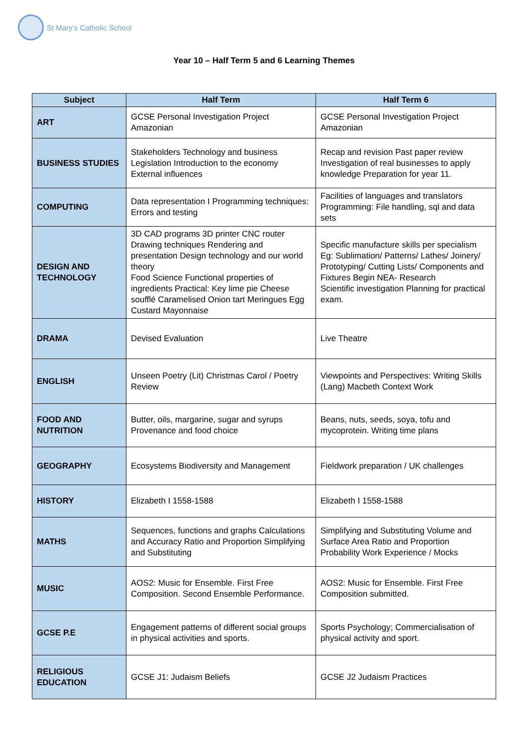St Mary’s Catholic School
Year 10 – Half Term 5 and 6 Learning Themes
| Subject | Half Term | Half Term 6 |
| --- | --- | --- |
| ART | GCSE Personal Investigation Project Amazonian | GCSE Personal Investigation Project Amazonian |
| BUSINESS STUDIES | Stakeholders Technology and business Legislation Introduction to the economy External influences | Recap and revision Past paper review Investigation of real businesses to apply knowledge Preparation for year 11. |
| COMPUTING | Data representation I Programming techniques: Errors and testing | Facilities of languages and translators Programming: File handling, sql and data sets |
| DESIGN AND TECHNOLOGY | 3D CAD programs 3D printer CNC router Drawing techniques Rendering and presentation Design technology and our world theory Food Science Functional properties of ingredients Practical: Key lime pie Cheese soufflé Caramelised Onion tart Meringues Egg Custard Mayonnaise | Specific manufacture skills per specialism Eg: Sublimation/ Patterns/ Lathes/ Joinery/ Prototyping/ Cutting Lists/ Components and Fixtures Begin NEA- Research Scientific investigation Planning for practical exam. |
| DRAMA | Devised Evaluation | Live Theatre |
| ENGLISH | Unseen Poetry (Lit) Christmas Carol / Poetry Review | Viewpoints and Perspectives: Writing Skills (Lang) Macbeth Context Work |
| FOOD AND NUTRITION | Butter, oils, margarine, sugar and syrups Provenance and food choice | Beans, nuts, seeds, soya, tofu and mycoprotein. Writing time plans |
| GEOGRAPHY | Ecosystems Biodiversity and Management | Fieldwork preparation / UK challenges |
| HISTORY | Elizabeth I 1558-1588 | Elizabeth I 1558-1588 |
| MATHS | Sequences, functions and graphs Calculations and Accuracy Ratio and Proportion Simplifying and Substituting | Simplifying and Substituting Volume and Surface Area Ratio and Proportion Probability Work Experience / Mocks |
| MUSIC | AOS2: Music for Ensemble. First Free Composition. Second Ensemble Performance. | AOS2: Music for Ensemble. First Free Composition submitted. |
| GCSE P.E | Engagement patterns of different social groups in physical activities and sports. | Sports Psychology; Commercialisation of physical activity and sport. |
| RELIGIOUS EDUCATION | GCSE J1: Judaism Beliefs | GCSE J2 Judaism Practices |